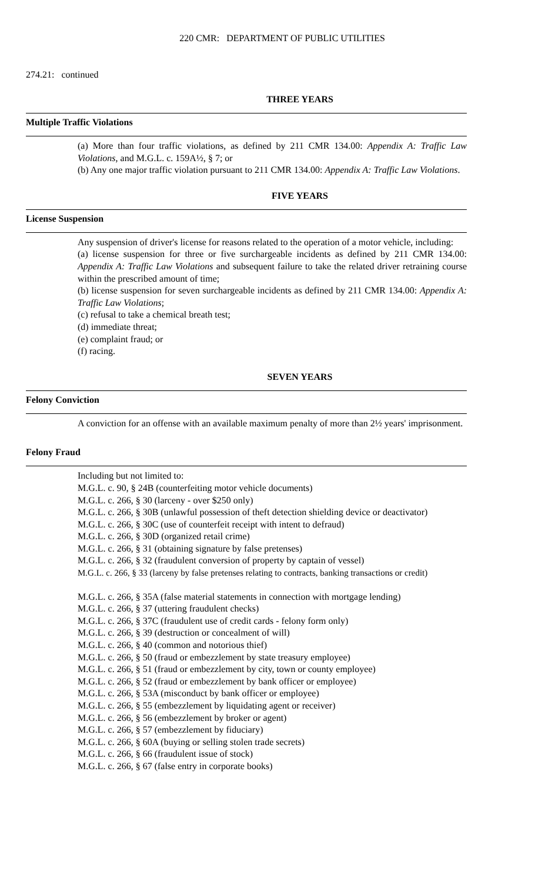220 CMR: DEPARTMENT OF PUBLIC UTILITIES
274.21: continued
THREE YEARS
Multiple Traffic Violations
(a) More than four traffic violations, as defined by 211 CMR 134.00: Appendix A: Traffic Law Violations, and M.G.L. c. 159A½, § 7; or
(b) Any one major traffic violation pursuant to 211 CMR 134.00: Appendix A: Traffic Law Violations.
FIVE YEARS
License Suspension
Any suspension of driver's license for reasons related to the operation of a motor vehicle, including:
(a) license suspension for three or five surchargeable incidents as defined by 211 CMR 134.00: Appendix A: Traffic Law Violations and subsequent failure to take the related driver retraining course within the prescribed amount of time;
(b) license suspension for seven surchargeable incidents as defined by 211 CMR 134.00: Appendix A: Traffic Law Violations;
(c) refusal to take a chemical breath test;
(d) immediate threat;
(e) complaint fraud; or
(f) racing.
SEVEN YEARS
Felony Conviction
A conviction for an offense with an available maximum penalty of more than 2½ years' imprisonment.
Felony Fraud
Including but not limited to:
M.G.L. c. 90, § 24B (counterfeiting motor vehicle documents)
M.G.L. c. 266, § 30 (larceny - over $250 only)
M.G.L. c. 266, § 30B (unlawful possession of theft detection shielding device or deactivator)
M.G.L. c. 266, § 30C (use of counterfeit receipt with intent to defraud)
M.G.L. c. 266, § 30D (organized retail crime)
M.G.L. c. 266, § 31 (obtaining signature by false pretenses)
M.G.L. c. 266, § 32 (fraudulent conversion of property by captain of vessel)
M.G.L. c. 266, § 33 (larceny by false pretenses relating to contracts, banking transactions or credit)
M.G.L. c. 266, § 35A (false material statements in connection with mortgage lending)
M.G.L. c. 266, § 37 (uttering fraudulent checks)
M.G.L. c. 266, § 37C (fraudulent use of credit cards - felony form only)
M.G.L. c. 266, § 39 (destruction or concealment of will)
M.G.L. c. 266, § 40 (common and notorious thief)
M.G.L. c. 266, § 50 (fraud or embezzlement by state treasury employee)
M.G.L. c. 266, § 51 (fraud or embezzlement by city, town or county employee)
M.G.L. c. 266, § 52 (fraud or embezzlement by bank officer or employee)
M.G.L. c. 266, § 53A (misconduct by bank officer or employee)
M.G.L. c. 266, § 55 (embezzlement by liquidating agent or receiver)
M.G.L. c. 266, § 56 (embezzlement by broker or agent)
M.G.L. c. 266, § 57 (embezzlement by fiduciary)
M.G.L. c. 266, § 60A (buying or selling stolen trade secrets)
M.G.L. c. 266, § 66 (fraudulent issue of stock)
M.G.L. c. 266, § 67 (false entry in corporate books)